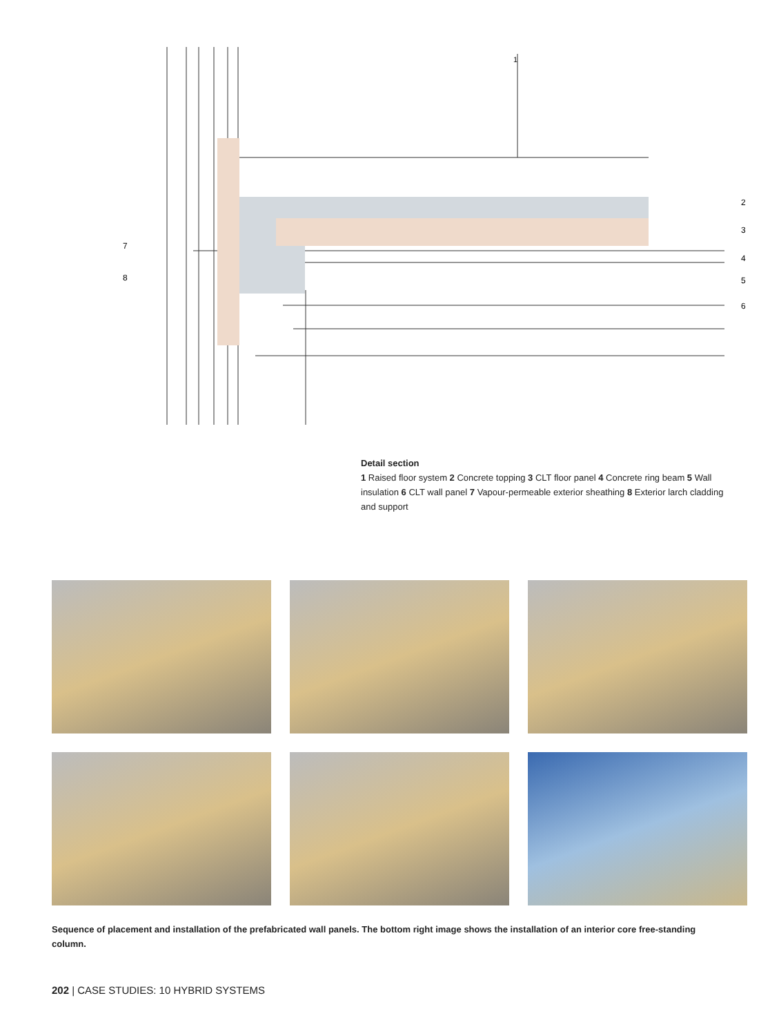1
2
3
4
5
6
7
8
Detail section
1 Raised floor system 2 Concrete topping 3 CLT floor panel 4 Concrete ring beam 5 Wall insulation 6 CLT wall panel 7 Vapour-permeable exterior sheathing 8 Exterior larch cladding and support
Sequence of placement and installation of the prefabricated wall panels. The bottom right image shows the installation of an interior core free-standing column.
202 | CASE STUDIES: 10 HYBRID SYSTEMS